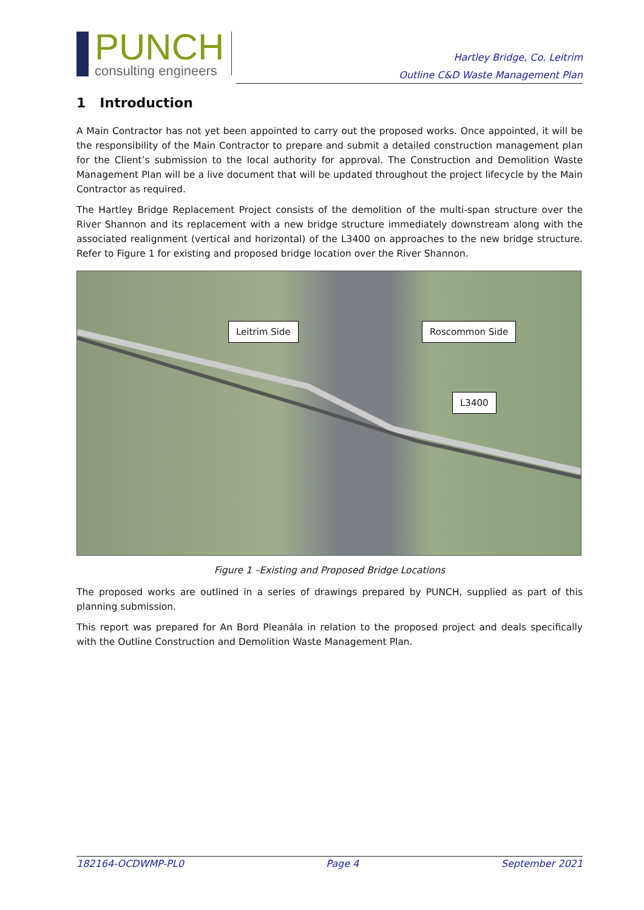PUNCH
consulting engineers
Hartley Bridge, Co. Leitrim
Outline C&D Waste Management Plan
1 Introduction
A Main Contractor has not yet been appointed to carry out the proposed works. Once appointed, it will be the responsibility of the Main Contractor to prepare and submit a detailed construction management plan for the Client’s submission to the local authority for approval. The Construction and Demolition Waste Management Plan will be a live document that will be updated throughout the project lifecycle by the Main Contractor as required.
The Hartley Bridge Replacement Project consists of the demolition of the multi-span structure over the River Shannon and its replacement with a new bridge structure immediately downstream along with the associated realignment (vertical and horizontal) of the L3400 on approaches to the new bridge structure. Refer to Figure 1 for existing and proposed bridge location over the River Shannon.
Leitrim Side Roscommon Side
L3400
Figure 1 –Existing and Proposed Bridge Locations
The proposed works are outlined in a series of drawings prepared by PUNCH, supplied as part of this planning submission.
This report was prepared for An Bord Pleanála in relation to the proposed project and deals specifically with the Outline Construction and Demolition Waste Management Plan.
182164-OCDWMP-PL0 Page 4 September 2021